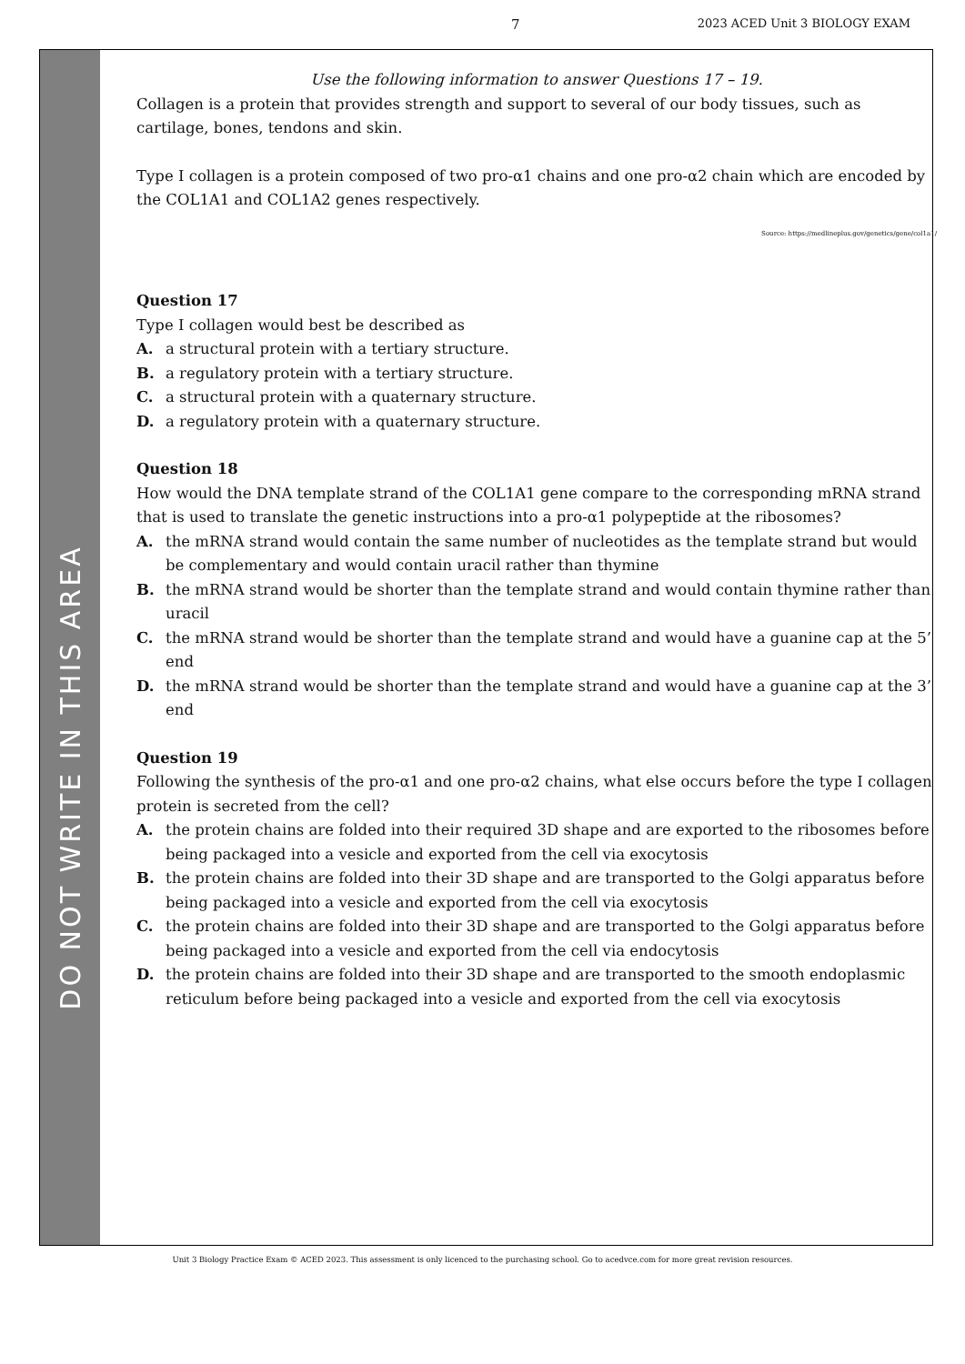7 2023 ACED Unit 3 BIOLOGY EXAM
DO NOT WRITE IN THIS AREA
Use the following information to answer Questions 17 – 19.
Collagen is a protein that provides strength and support to several of our body tissues, such as cartilage, bones, tendons and skin.
Type I collagen is a protein composed of two pro-α1 chains and one pro-α2 chain which are encoded by the COL1A1 and COL1A2 genes respectively.
Source: https://medlineplus.gov/genetics/gene/col1a1/
Question 17
Type I collagen would best be described as
A. a structural protein with a tertiary structure.
B. a regulatory protein with a tertiary structure.
C. a structural protein with a quaternary structure.
D. a regulatory protein with a quaternary structure.
Question 18
How would the DNA template strand of the COL1A1 gene compare to the corresponding mRNA strand that is used to translate the genetic instructions into a pro-α1 polypeptide at the ribosomes?
A. the mRNA strand would contain the same number of nucleotides as the template strand but would be complementary and would contain uracil rather than thymine
B. the mRNA strand would be shorter than the template strand and would contain thymine rather than uracil
C. the mRNA strand would be shorter than the template strand and would have a guanine cap at the 5’ end
D. the mRNA strand would be shorter than the template strand and would have a guanine cap at the 3’ end
Question 19
Following the synthesis of the pro-α1 and one pro-α2 chains, what else occurs before the type I collagen protein is secreted from the cell?
A. the protein chains are folded into their required 3D shape and are exported to the ribosomes before being packaged into a vesicle and exported from the cell via exocytosis
B. the protein chains are folded into their 3D shape and are transported to the Golgi apparatus before being packaged into a vesicle and exported from the cell via exocytosis
C. the protein chains are folded into their 3D shape and are transported to the Golgi apparatus before being packaged into a vesicle and exported from the cell via endocytosis
D. the protein chains are folded into their 3D shape and are transported to the smooth endoplasmic reticulum before being packaged into a vesicle and exported from the cell via exocytosis
Unit 3 Biology Practice Exam © ACED 2023. This assessment is only licenced to the purchasing school. Go to acedvce.com for more great revision resources.